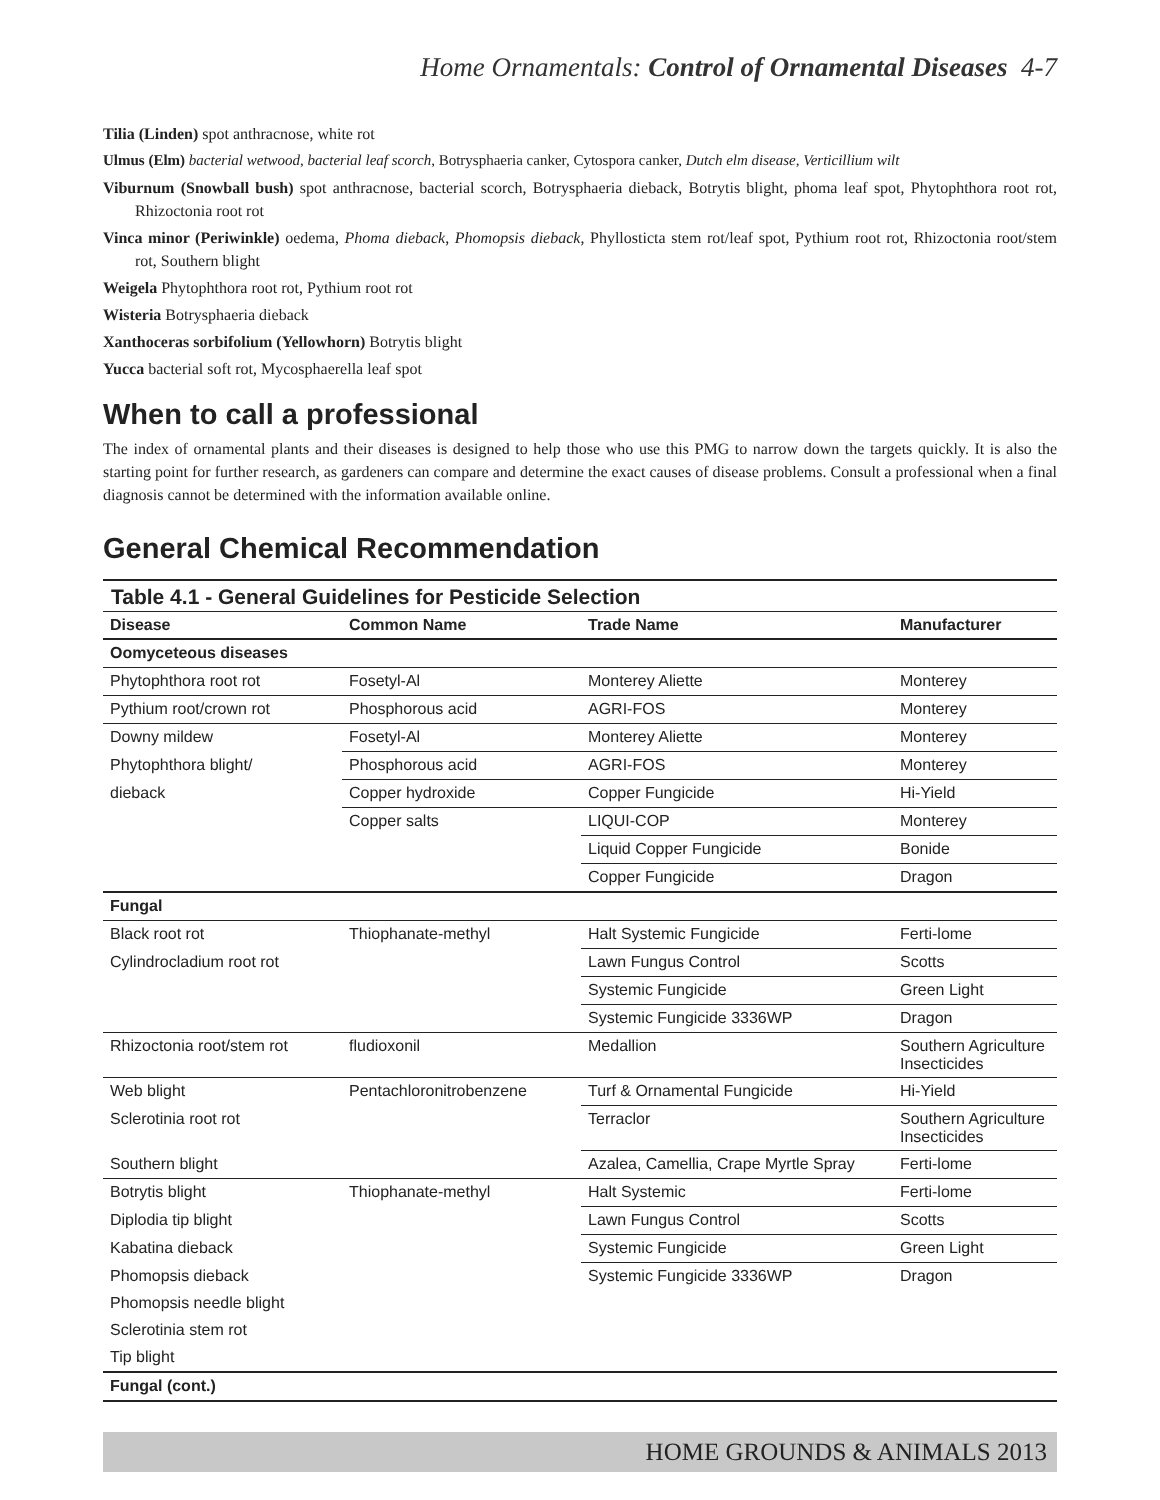Home Ornamentals: Control of Ornamental Diseases 4-7
Tilia (Linden) spot anthracnose, white rot
Ulmus (Elm) bacterial wetwood, bacterial leaf scorch, Botrysphaeria canker, Cytospora canker, Dutch elm disease, Verticillium wilt
Viburnum (Snowball bush) spot anthracnose, bacterial scorch, Botrysphaeria dieback, Botrytis blight, phoma leaf spot, Phytophthora root rot, Rhizoctonia root rot
Vinca minor (Periwinkle) oedema, Phoma dieback, Phomopsis dieback, Phyllosticta stem rot/leaf spot, Pythium root rot, Rhizoctonia root/stem rot, Southern blight
Weigela Phytophthora root rot, Pythium root rot
Wisteria Botrysphaeria dieback
Xanthoceras sorbifolium (Yellowhorn) Botrytis blight
Yucca bacterial soft rot, Mycosphaerella leaf spot
When to call a professional
The index of ornamental plants and their diseases is designed to help those who use this PMG to narrow down the targets quickly. It is also the starting point for further research, as gardeners can compare and determine the exact causes of disease problems. Consult a professional when a final diagnosis cannot be determined with the information available online.
General Chemical Recommendation
Table 4.1 - General Guidelines for Pesticide Selection
| Disease | Common Name | Trade Name | Manufacturer |
| --- | --- | --- | --- |
| Oomyceteous diseases | | | |
| Phytophthora root rot | Fosetyl-Al | Monterey Aliette | Monterey |
| Pythium root/crown rot | Phosphorous acid | AGRI-FOS | Monterey |
| Downy mildew | Fosetyl-Al | Monterey Aliette | Monterey |
| Phytophthora blight/ | Phosphorous acid | AGRI-FOS | Monterey |
| dieback | Copper hydroxide | Copper Fungicide | Hi-Yield |
| | Copper salts | LIQUI-COP | Monterey |
| | | Liquid Copper Fungicide | Bonide |
| | | Copper Fungicide | Dragon |
| Fungal | | | |
| Black root rot | Thiophanate-methyl | Halt Systemic Fungicide | Ferti-lome |
| Cylindrocladium root rot | | Lawn Fungus Control | Scotts |
| | | Systemic Fungicide | Green Light |
| | | Systemic Fungicide 3336WP | Dragon |
| Rhizoctonia root/stem rot | fludioxonil | Medallion | Southern Agriculture Insecticides |
| Web blight | Pentachloronitrobenzene | Turf & Ornamental Fungicide | Hi-Yield |
| Sclerotinia root rot | | Terraclor | Southern Agriculture Insecticides |
| Southern blight | | Azalea, Camellia, Crape Myrtle Spray | Ferti-lome |
| Botrytis blight | Thiophanate-methyl | Halt Systemic | Ferti-lome |
| Diplodia tip blight | | Lawn Fungus Control | Scotts |
| Kabatina dieback | | Systemic Fungicide | Green Light |
| Phomopsis dieback | | Systemic Fungicide 3336WP | Dragon |
| Phomopsis needle blight | | | |
| Sclerotinia stem rot | | | |
| Tip blight | | | |
| Fungal (cont.) | | | |
HOME GROUNDS & ANIMALS 2013